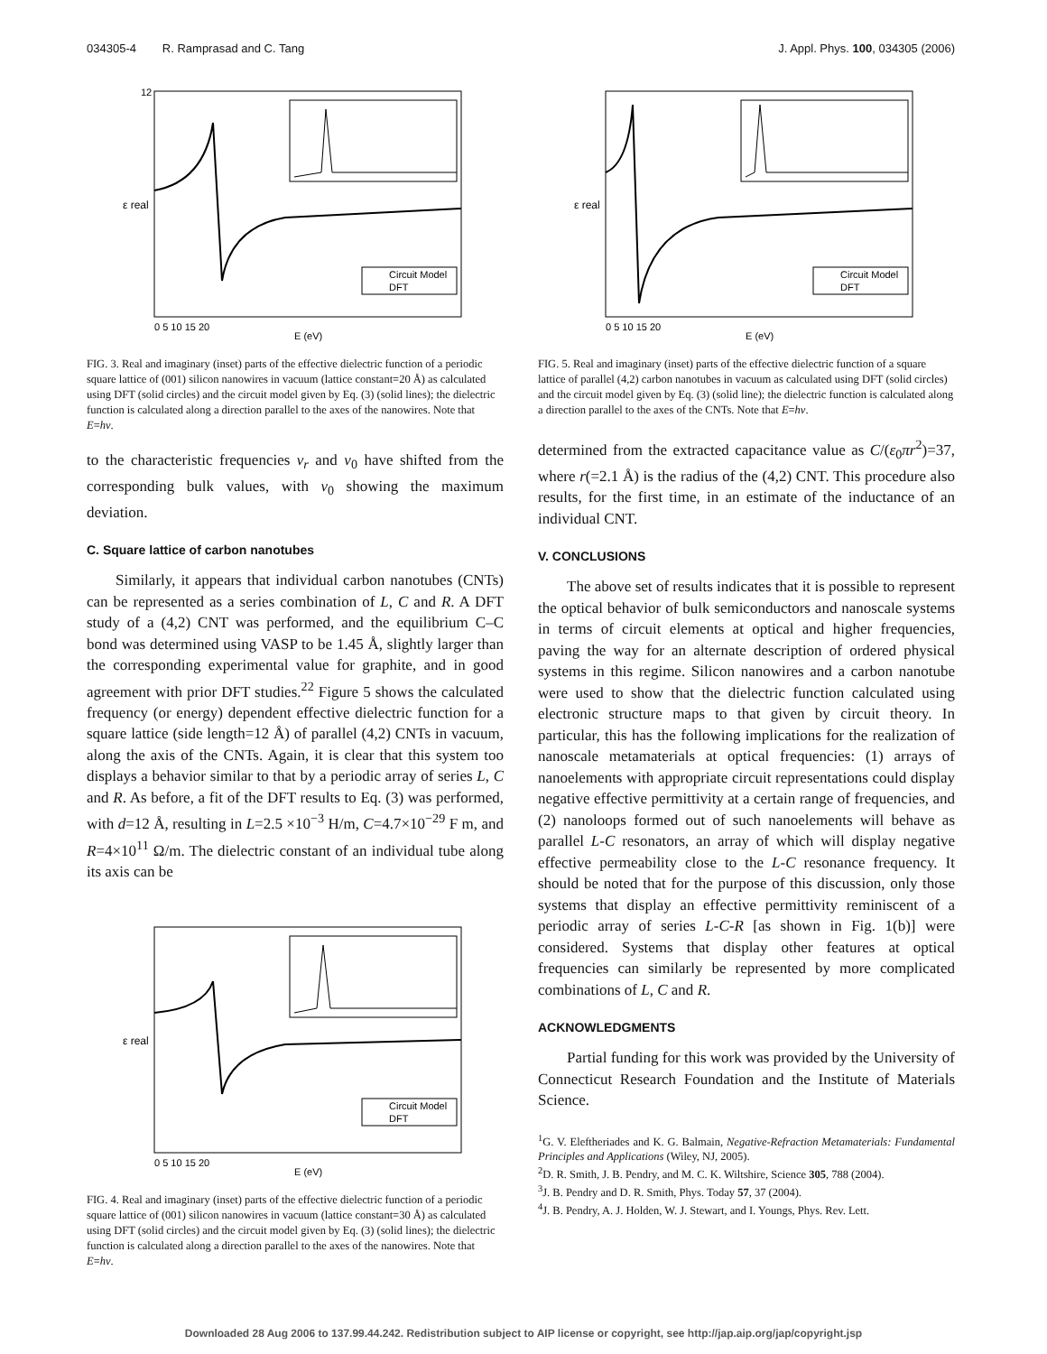034305-4 R. Ramprasad and C. Tang J. Appl. Phys. 100, 034305 (2006)
Circuit Model
DFT
E (eV)
ε real
12
0 5 10 15 20
FIG. 3. Real and imaginary (inset) parts of the effective dielectric function of a periodic square lattice of (001) silicon nanowires in vacuum (lattice constant=20 Å) as calculated using DFT (solid circles) and the circuit model given by Eq. (3) (solid lines); the dielectric function is calculated along a direction parallel to the axes of the nanowires. Note that E=hν.
to the characteristic frequencies ν<sub>r</sub> and ν<sub>0</sub> have shifted from the corresponding bulk values, with ν<sub>0</sub> showing the maximum deviation.
C. Square lattice of carbon nanotubes
Similarly, it appears that individual carbon nanotubes (CNTs) can be represented as a series combination of L, C and R. A DFT study of a (4,2) CNT was performed, and the equilibrium C–C bond was determined using VASP to be 1.45 Å, slightly larger than the corresponding experimental value for graphite, and in good agreement with prior DFT studies.<sup>22</sup> Figure 5 shows the calculated frequency (or energy) dependent effective dielectric function for a square lattice (side length=12 Å) of parallel (4,2) CNTs in vacuum, along the axis of the CNTs. Again, it is clear that this system too displays a behavior similar to that by a periodic array of series L, C and R. As before, a fit of the DFT results to Eq. (3) was performed, with d=12 Å, resulting in L=2.5 ×10<sup>−3</sup> H/m, C=4.7×10<sup>−29</sup> F m, and R=4×10<sup>11</sup> Ω/m. The dielectric constant of an individual tube along its axis can be
Circuit Model
DFT
E (eV)
ε real
0 5 10 15 20
FIG. 4. Real and imaginary (inset) parts of the effective dielectric function of a periodic square lattice of (001) silicon nanowires in vacuum (lattice constant=30 Å) as calculated using DFT (solid circles) and the circuit model given by Eq. (3) (solid lines); the dielectric function is calculated along a direction parallel to the axes of the nanowires. Note that E=hν.
Circuit Model
DFT
E (eV)
ε real
0 5 10 15 20
FIG. 5. Real and imaginary (inset) parts of the effective dielectric function of a square lattice of parallel (4,2) carbon nanotubes in vacuum as calculated using DFT (solid circles) and the circuit model given by Eq. (3) (solid line); the dielectric function is calculated along a direction parallel to the axes of the CNTs. Note that E=hν.
determined from the extracted capacitance value as C/(ε<sub>0</sub>πr<sup>2</sup>)=37, where r(=2.1 Å) is the radius of the (4,2) CNT. This procedure also results, for the first time, in an estimate of the inductance of an individual CNT.
V. CONCLUSIONS
The above set of results indicates that it is possible to represent the optical behavior of bulk semiconductors and nanoscale systems in terms of circuit elements at optical and higher frequencies, paving the way for an alternate description of ordered physical systems in this regime. Silicon nanowires and a carbon nanotube were used to show that the dielectric function calculated using electronic structure maps to that given by circuit theory. In particular, this has the following implications for the realization of nanoscale metamaterials at optical frequencies: (1) arrays of nanoelements with appropriate circuit representations could display negative effective permittivity at a certain range of frequencies, and (2) nanoloops formed out of such nanoelements will behave as parallel L-C resonators, an array of which will display negative effective permeability close to the L-C resonance frequency. It should be noted that for the purpose of this discussion, only those systems that display an effective permittivity reminiscent of a periodic array of series L-C-R [as shown in Fig. 1(b)] were considered. Systems that display other features at optical frequencies can similarly be represented by more complicated combinations of L, C and R.
ACKNOWLEDGMENTS
Partial funding for this work was provided by the University of Connecticut Research Foundation and the Institute of Materials Science.
<sup>1</sup> G. V. Eleftheriades and K. G. Balmain, Negative-Refraction Metamaterials: Fundamental Principles and Applications (Wiley, NJ, 2005).
<sup>2</sup> D. R. Smith, J. B. Pendry, and M. C. K. Wiltshire, Science 305, 788 (2004).
<sup>3</sup> J. B. Pendry and D. R. Smith, Phys. Today 57, 37 (2004).
<sup>4</sup> J. B. Pendry, A. J. Holden, W. J. Stewart, and I. Youngs, Phys. Rev. Lett.
Downloaded 28 Aug 2006 to 137.99.44.242. Redistribution subject to AIP license or copyright, see http://jap.aip.org/jap/copyright.jsp